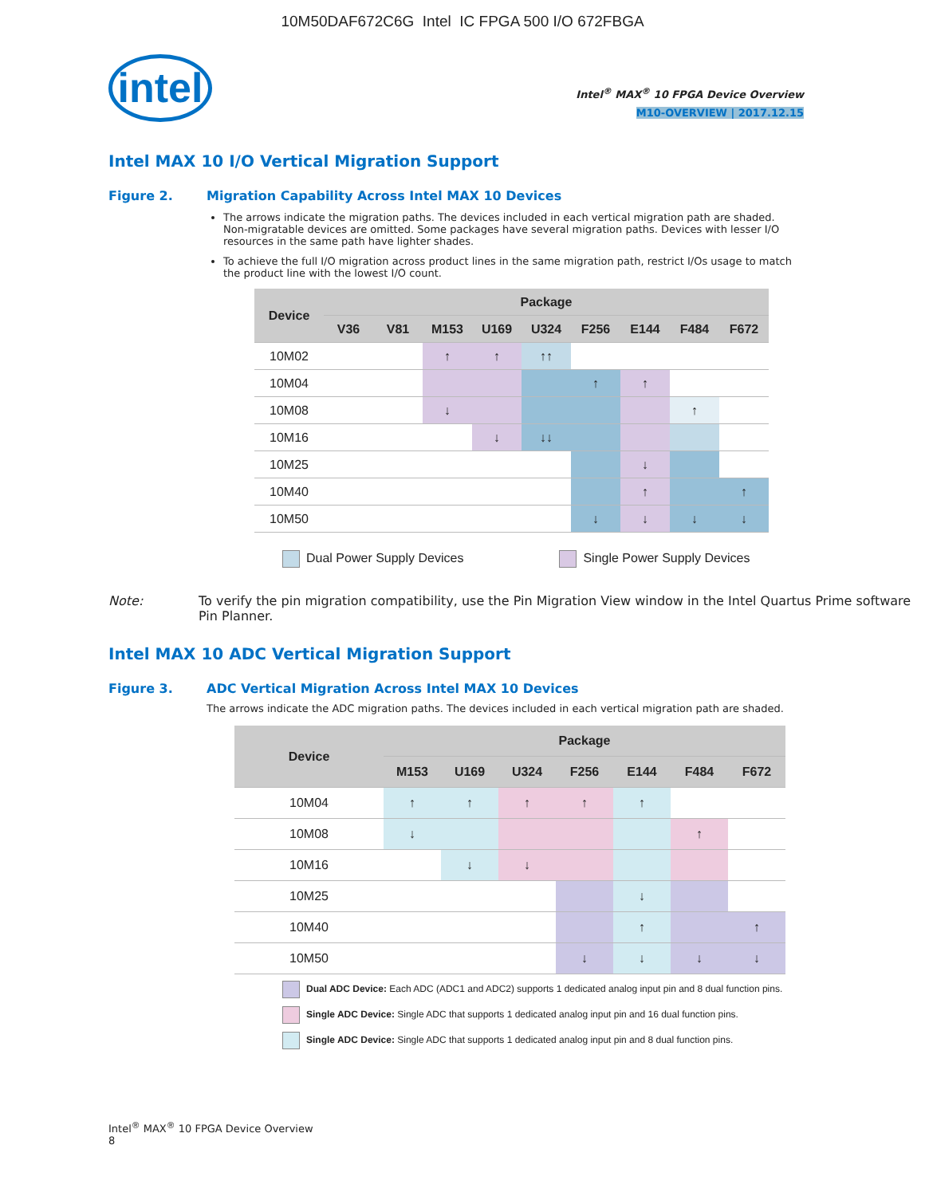10M50DAF672C6G Intel IC FPGA 500 I/O 672FBGA
intel
Intel<sup>®</sup> MAX<sup>®</sup> 10 FPGA Device Overview
M10-OVERVIEW | 2017.12.15
Intel MAX 10 I/O Vertical Migration Support
Figure 2. Migration Capability Across Intel MAX 10 Devices
The arrows indicate the migration paths. The devices included in each vertical migration path are shaded. Non-migratable devices are omitted. Some packages have several migration paths. Devices with lesser I/O resources in the same path have lighter shades.
To achieve the full I/O migration across product lines in the same migration path, restrict I/Os usage to match the product line with the lowest I/O count.
| Device | Package | | | | | | | | |
| --- | --- | --- | --- | --- | --- | --- | --- | --- | --- |
| | V36 | V81 | M153 | U169 | U324 | F256 | E144 | F484 | F672 |
| 10M02 | | | ↑ | ↑ | ↑↑ | | | | |
| 10M04 | | | | | | ↑ | ↑ | | |
| 10M08 | | | ↓ | | | | | ↑ | |
| 10M16 | | | | ↓ | ↓↓ | | | | |
| 10M25 | | | | | | | ↓ | | |
| 10M40 | | | | | | | ↑ | | ↑ |
| 10M50 | | | | | | ↓ | ↓ | ↓ | ↓ |
Dual Power Supply Devices Single Power Supply Devices
Note: To verify the pin migration compatibility, use the Pin Migration View window in the Intel Quartus Prime software Pin Planner.
Intel MAX 10 ADC Vertical Migration Support
Figure 3. ADC Vertical Migration Across Intel MAX 10 Devices
The arrows indicate the ADC migration paths. The devices included in each vertical migration path are shaded.
| Device | Package | | | | | | |
| --- | --- | --- | --- | --- | --- | --- | --- |
| | M153 | U169 | U324 | F256 | E144 | F484 | F672 |
| 10M04 | ↑ | ↑ | ↑ | ↑ | ↑ | | |
| 10M08 | ↓ | | | | | ↑ | |
| 10M16 | | ↓ | ↓ | | | | |
| 10M25 | | | | | ↓ | | |
| 10M40 | | | | | ↑ | | ↑ |
| 10M50 | | | | ↓ | ↓ | ↓ | ↓ |
Dual ADC Device: Each ADC (ADC1 and ADC2) supports 1 dedicated analog input pin and 8 dual function pins.
Single ADC Device: Single ADC that supports 1 dedicated analog input pin and 16 dual function pins.
Single ADC Device: Single ADC that supports 1 dedicated analog input pin and 8 dual function pins.
Intel<sup>®</sup> MAX<sup>®</sup> 10 FPGA Device Overview
8